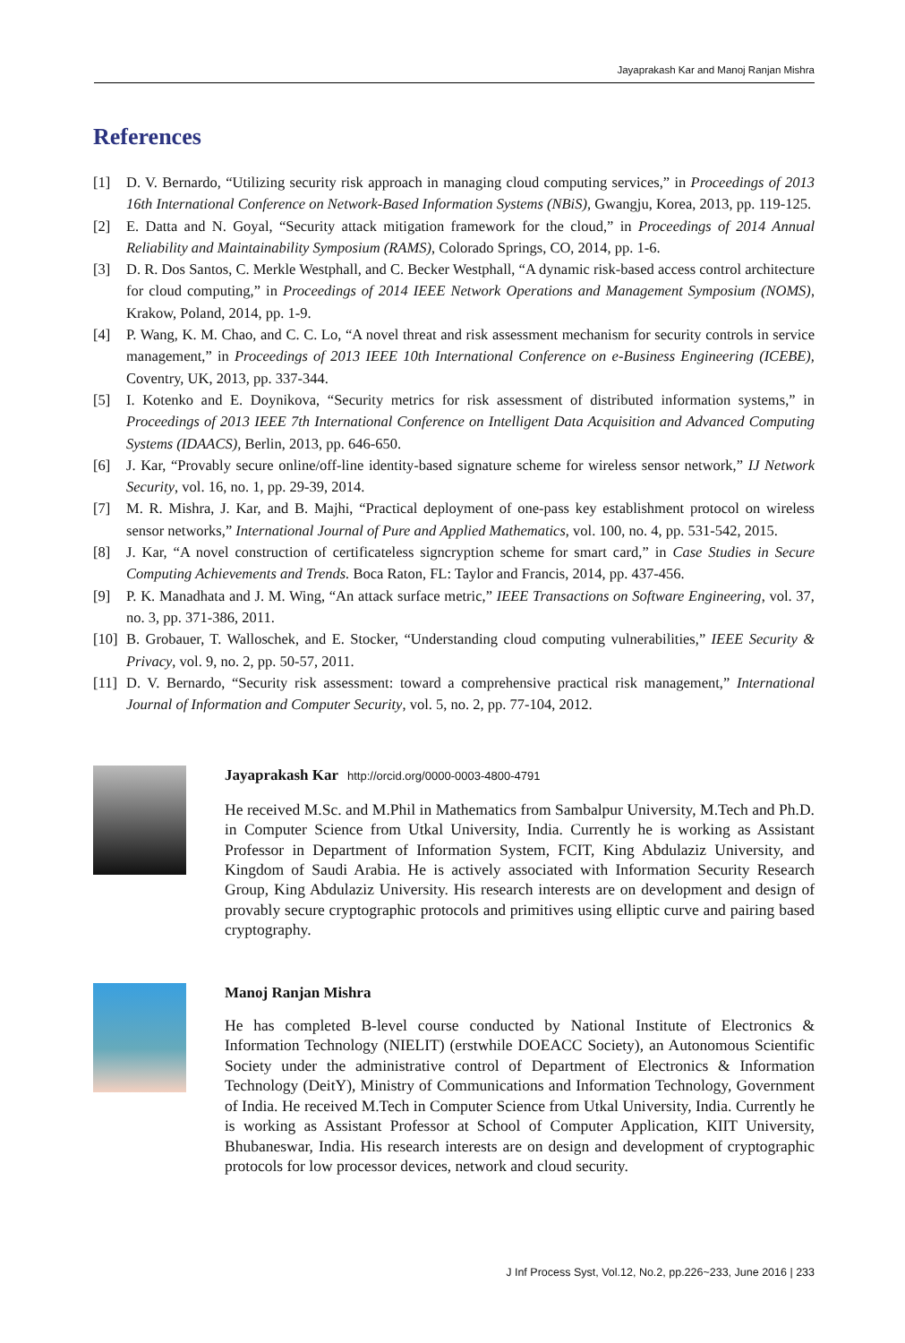Jayaprakash Kar and Manoj Ranjan Mishra
References
[1] D. V. Bernardo, “Utilizing security risk approach in managing cloud computing services,” in Proceedings of 2013 16th International Conference on Network-Based Information Systems (NBiS), Gwangju, Korea, 2013, pp. 119-125.
[2] E. Datta and N. Goyal, “Security attack mitigation framework for the cloud,” in Proceedings of 2014 Annual Reliability and Maintainability Symposium (RAMS), Colorado Springs, CO, 2014, pp. 1-6.
[3] D. R. Dos Santos, C. Merkle Westphall, and C. Becker Westphall, “A dynamic risk-based access control architecture for cloud computing,” in Proceedings of 2014 IEEE Network Operations and Management Symposium (NOMS), Krakow, Poland, 2014, pp. 1-9.
[4] P. Wang, K. M. Chao, and C. C. Lo, “A novel threat and risk assessment mechanism for security controls in service management,” in Proceedings of 2013 IEEE 10th International Conference on e-Business Engineering (ICEBE), Coventry, UK, 2013, pp. 337-344.
[5] I. Kotenko and E. Doynikova, “Security metrics for risk assessment of distributed information systems,” in Proceedings of 2013 IEEE 7th International Conference on Intelligent Data Acquisition and Advanced Computing Systems (IDAACS), Berlin, 2013, pp. 646-650.
[6] J. Kar, “Provably secure online/off-line identity-based signature scheme for wireless sensor network,” IJ Network Security, vol. 16, no. 1, pp. 29-39, 2014.
[7] M. R. Mishra, J. Kar, and B. Majhi, “Practical deployment of one-pass key establishment protocol on wireless sensor networks,” International Journal of Pure and Applied Mathematics, vol. 100, no. 4, pp. 531-542, 2015.
[8] J. Kar, “A novel construction of certificateless signcryption scheme for smart card,” in Case Studies in Secure Computing Achievements and Trends. Boca Raton, FL: Taylor and Francis, 2014, pp. 437-456.
[9] P. K. Manadhata and J. M. Wing, “An attack surface metric,” IEEE Transactions on Software Engineering, vol. 37, no. 3, pp. 371-386, 2011.
[10] B. Grobauer, T. Walloschek, and E. Stocker, “Understanding cloud computing vulnerabilities,” IEEE Security & Privacy, vol. 9, no. 2, pp. 50-57, 2011.
[11] D. V. Bernardo, “Security risk assessment: toward a comprehensive practical risk management,” International Journal of Information and Computer Security, vol. 5, no. 2, pp. 77-104, 2012.
Jayaprakash Kar http://orcid.org/0000-0003-4800-4791
He received M.Sc. and M.Phil in Mathematics from Sambalpur University, M.Tech and Ph.D. in Computer Science from Utkal University, India. Currently he is working as Assistant Professor in Department of Information System, FCIT, King Abdulaziz University, and Kingdom of Saudi Arabia. He is actively associated with Information Security Research Group, King Abdulaziz University. His research interests are on development and design of provably secure cryptographic protocols and primitives using elliptic curve and pairing based cryptography.
Manoj Ranjan Mishra
He has completed B-level course conducted by National Institute of Electronics & Information Technology (NIELIT) (erstwhile DOEACC Society), an Autonomous Scientific Society under the administrative control of Department of Electronics & Information Technology (DeitY), Ministry of Communications and Information Technology, Government of India. He received M.Tech in Computer Science from Utkal University, India. Currently he is working as Assistant Professor at School of Computer Application, KIIT University, Bhubaneswar, India. His research interests are on design and development of cryptographic protocols for low processor devices, network and cloud security.
J Inf Process Syst, Vol.12, No.2, pp.226~233, June 2016 | 233